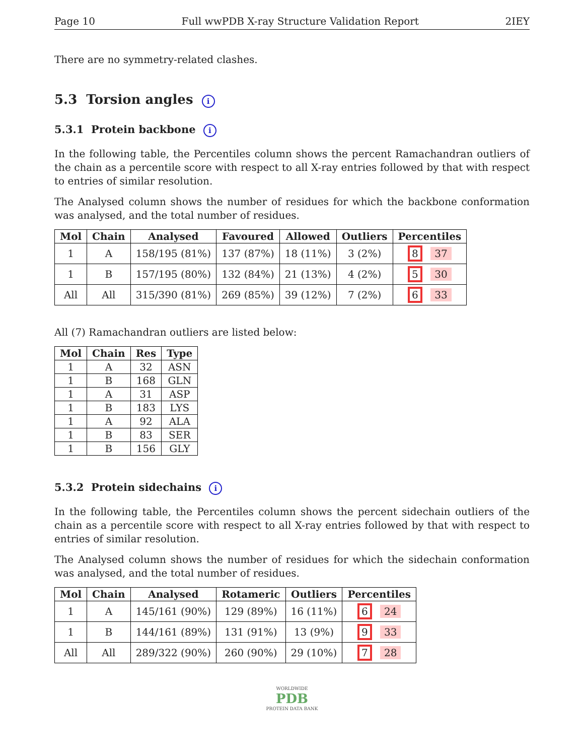Page 10 Full wwPDB X-ray Structure Validation Report 2IEY
There are no symmetry-related clashes.
5.3 Torsion angles i
5.3.1 Protein backbone i
In the following table, the Percentiles column shows the percent Ramachandran outliers of the chain as a percentile score with respect to all X-ray entries followed by that with respect to entries of similar resolution.
The Analysed column shows the number of residues for which the backbone conformation was analysed, and the total number of residues.
| Mol | Chain | Analysed | Favoured | Allowed | Outliers | Percentiles |
| --- | --- | --- | --- | --- | --- | --- |
| 1 | A | 158/195 (81%) | 137 (87%) | 18 (11%) | 3 (2%) | 8 37 |
| 1 | B | 157/195 (80%) | 132 (84%) | 21 (13%) | 4 (2%) | 5 30 |
| All | All | 315/390 (81%) | 269 (85%) | 39 (12%) | 7 (2%) | 6 33 |
All (7) Ramachandran outliers are listed below:
| Mol | Chain | Res | Type |
| --- | --- | --- | --- |
| 1 | A | 32 | ASN |
| 1 | B | 168 | GLN |
| 1 | A | 31 | ASP |
| 1 | B | 183 | LYS |
| 1 | A | 92 | ALA |
| 1 | B | 83 | SER |
| 1 | B | 156 | GLY |
5.3.2 Protein sidechains i
In the following table, the Percentiles column shows the percent sidechain outliers of the chain as a percentile score with respect to all X-ray entries followed by that with respect to entries of similar resolution.
The Analysed column shows the number of residues for which the sidechain conformation was analysed, and the total number of residues.
| Mol | Chain | Analysed | Rotameric | Outliers | Percentiles |
| --- | --- | --- | --- | --- | --- |
| 1 | A | 145/161 (90%) | 129 (89%) | 16 (11%) | 6 24 |
| 1 | B | 144/161 (89%) | 131 (91%) | 13 (9%) | 9 33 |
| All | All | 289/322 (90%) | 260 (90%) | 29 (10%) | 7 28 |
WORLDWIDE
PDB
PROTEIN DATA BANK